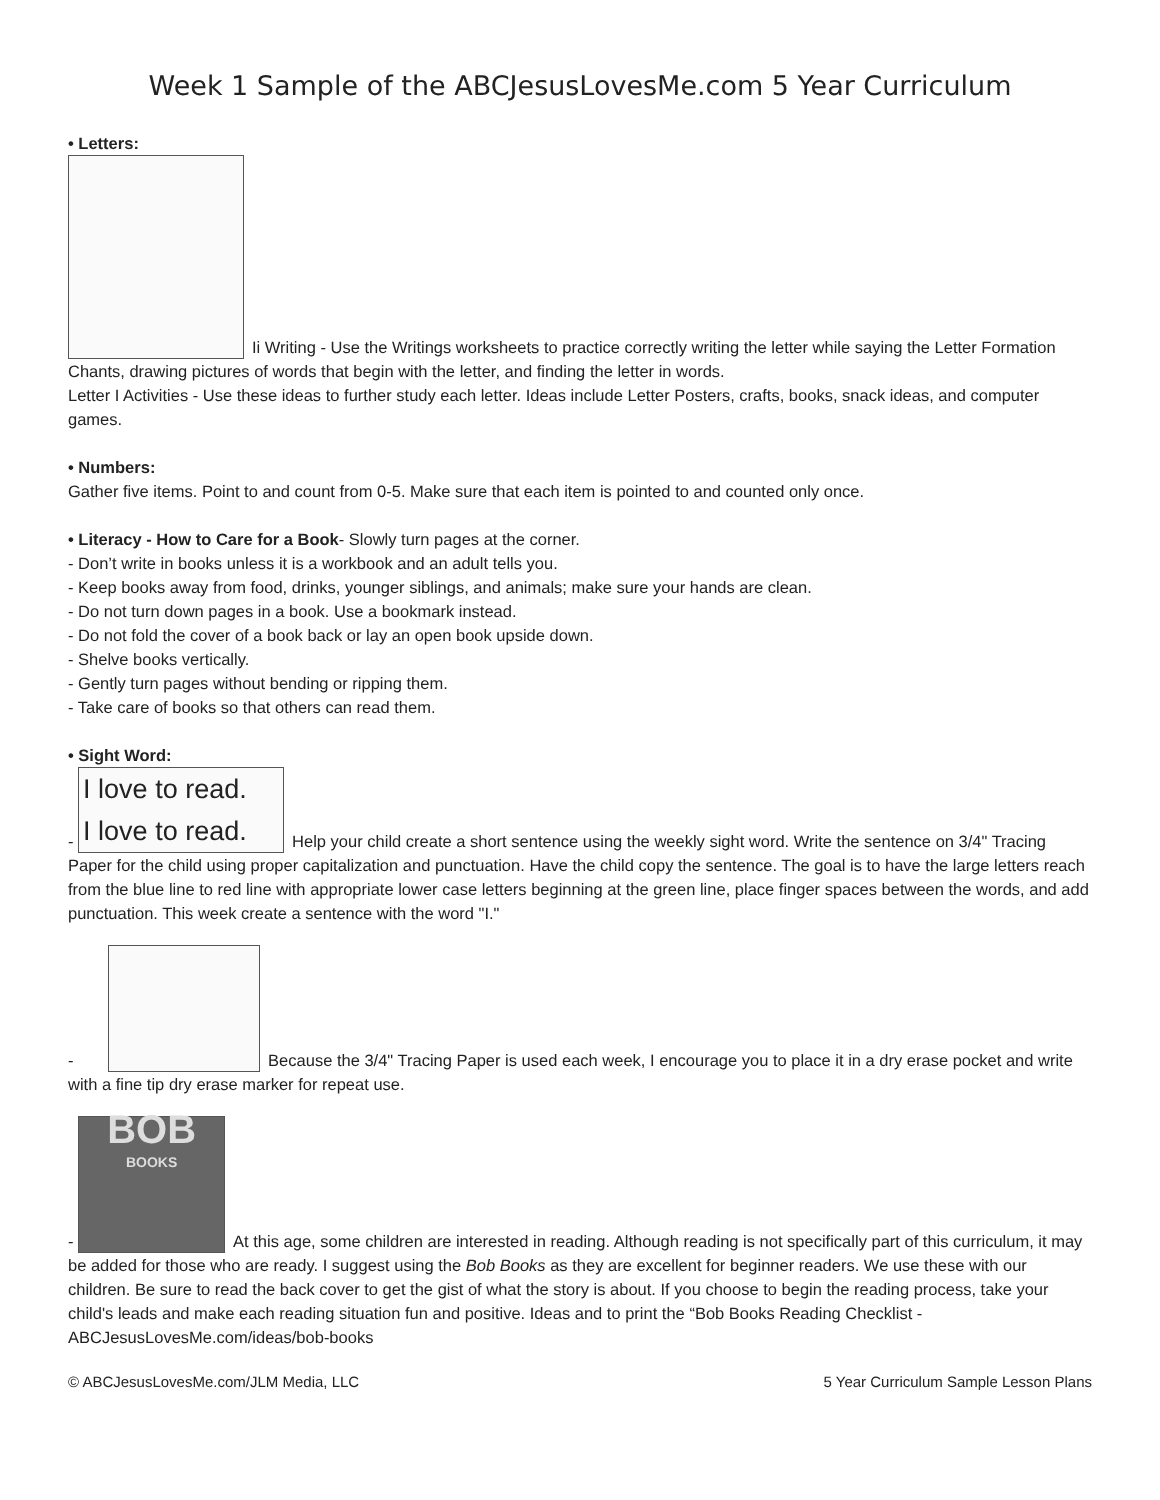Week 1 Sample of the ABCJesusLovesMe.com 5 Year Curriculum
• Letters:
Ii Writing - Use the Writings worksheets to practice correctly writing the letter while saying the Letter Formation Chants, drawing pictures of words that begin with the letter, and finding the letter in words.
Letter I Activities - Use these ideas to further study each letter. Ideas include Letter Posters, crafts, books, snack ideas, and computer games.
• Numbers:
Gather five items. Point to and count from 0-5. Make sure that each item is pointed to and counted only once.
• Literacy - How to Care for a Book- Slowly turn pages at the corner.
- Don’t write in books unless it is a workbook and an adult tells you.
- Keep books away from food, drinks, younger siblings, and animals; make sure your hands are clean.
- Do not turn down pages in a book. Use a bookmark instead.
- Do not fold the cover of a book back or lay an open book upside down.
- Shelve books vertically.
- Gently turn pages without bending or ripping them.
- Take care of books so that others can read them.
• Sight Word:
- I love to read.
I love to read. Help your child create a short sentence using the weekly sight word. Write the sentence on 3/4" Tracing Paper for the child using proper capitalization and punctuation. Have the child copy the sentence. The goal is to have the large letters reach from the blue line to red line with appropriate lower case letters beginning at the green line, place finger spaces between the words, and add punctuation. This week create a sentence with the word "I."
- Because the 3/4" Tracing Paper is used each week, I encourage you to place it in a dry erase pocket and write with a fine tip dry erase marker for repeat use.
- BOB
BOOKS At this age, some children are interested in reading. Although reading is not specifically part of this curriculum, it may be added for those who are ready. I suggest using the Bob Books as they are excellent for beginner readers. We use these with our children. Be sure to read the back cover to get the gist of what the story is about. If you choose to begin the reading process, take your child's leads and make each reading situation fun and positive. Ideas and to print the “Bob Books Reading Checklist - ABCJesusLovesMe.com/ideas/bob-books
© ABCJesusLovesMe.com/JLM Media, LLC 5 Year Curriculum Sample Lesson Plans